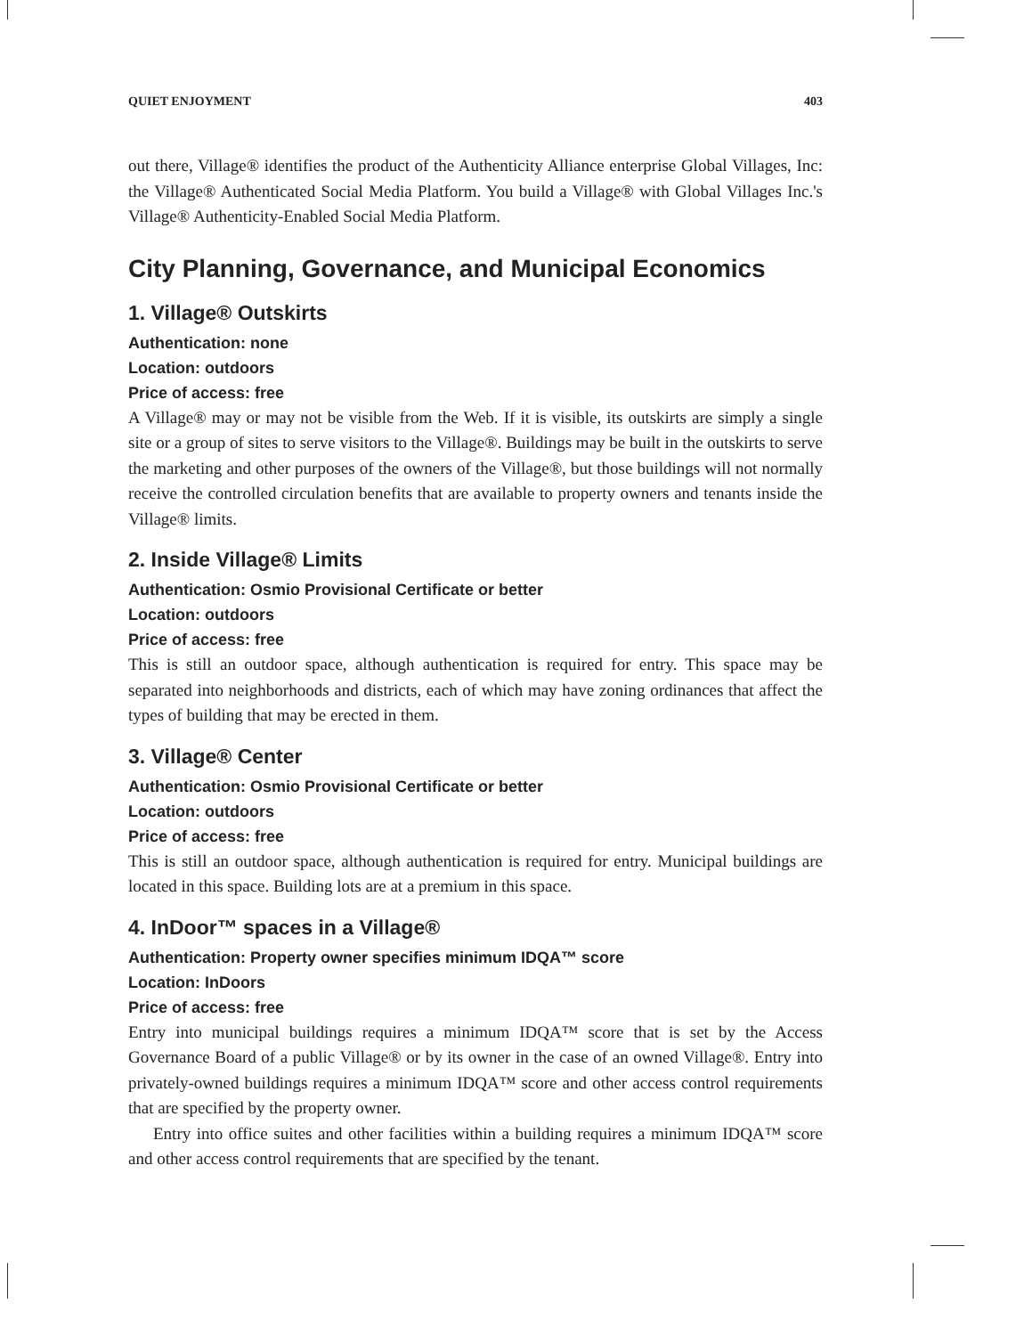QUIET ENJOYMENT 403
out there, Village® identifies the product of the Authenticity Alliance enterprise Global Villages, Inc: the Village® Authenticated Social Media Platform. You build a Village® with Global Villages Inc.'s Village® Authenticity-Enabled Social Media Platform.
City Planning, Governance, and Municipal Economics
1. Village® Outskirts
Authentication: none
Location: outdoors
Price of access: free
A Village® may or may not be visible from the Web. If it is visible, its outskirts are simply a single site or a group of sites to serve visitors to the Village®. Buildings may be built in the outskirts to serve the marketing and other purposes of the owners of the Village®, but those buildings will not normally receive the controlled circulation benefits that are available to property owners and tenants inside the Village® limits.
2. Inside Village® Limits
Authentication: Osmio Provisional Certificate or better
Location: outdoors
Price of access: free
This is still an outdoor space, although authentication is required for entry. This space may be separated into neighborhoods and districts, each of which may have zoning ordinances that affect the types of building that may be erected in them.
3. Village® Center
Authentication: Osmio Provisional Certificate or better
Location: outdoors
Price of access: free
This is still an outdoor space, although authentication is required for entry. Municipal buildings are located in this space. Building lots are at a premium in this space.
4. InDoor™ spaces in a Village®
Authentication: Property owner specifies minimum IDQA™ score
Location: InDoors
Price of access: free
Entry into municipal buildings requires a minimum IDQA™ score that is set by the Access Governance Board of a public Village® or by its owner in the case of an owned Village®. Entry into privately-owned buildings requires a minimum IDQA™ score and other access control requirements that are specified by the property owner.
Entry into office suites and other facilities within a building requires a minimum IDQA™ score and other access control requirements that are specified by the tenant.